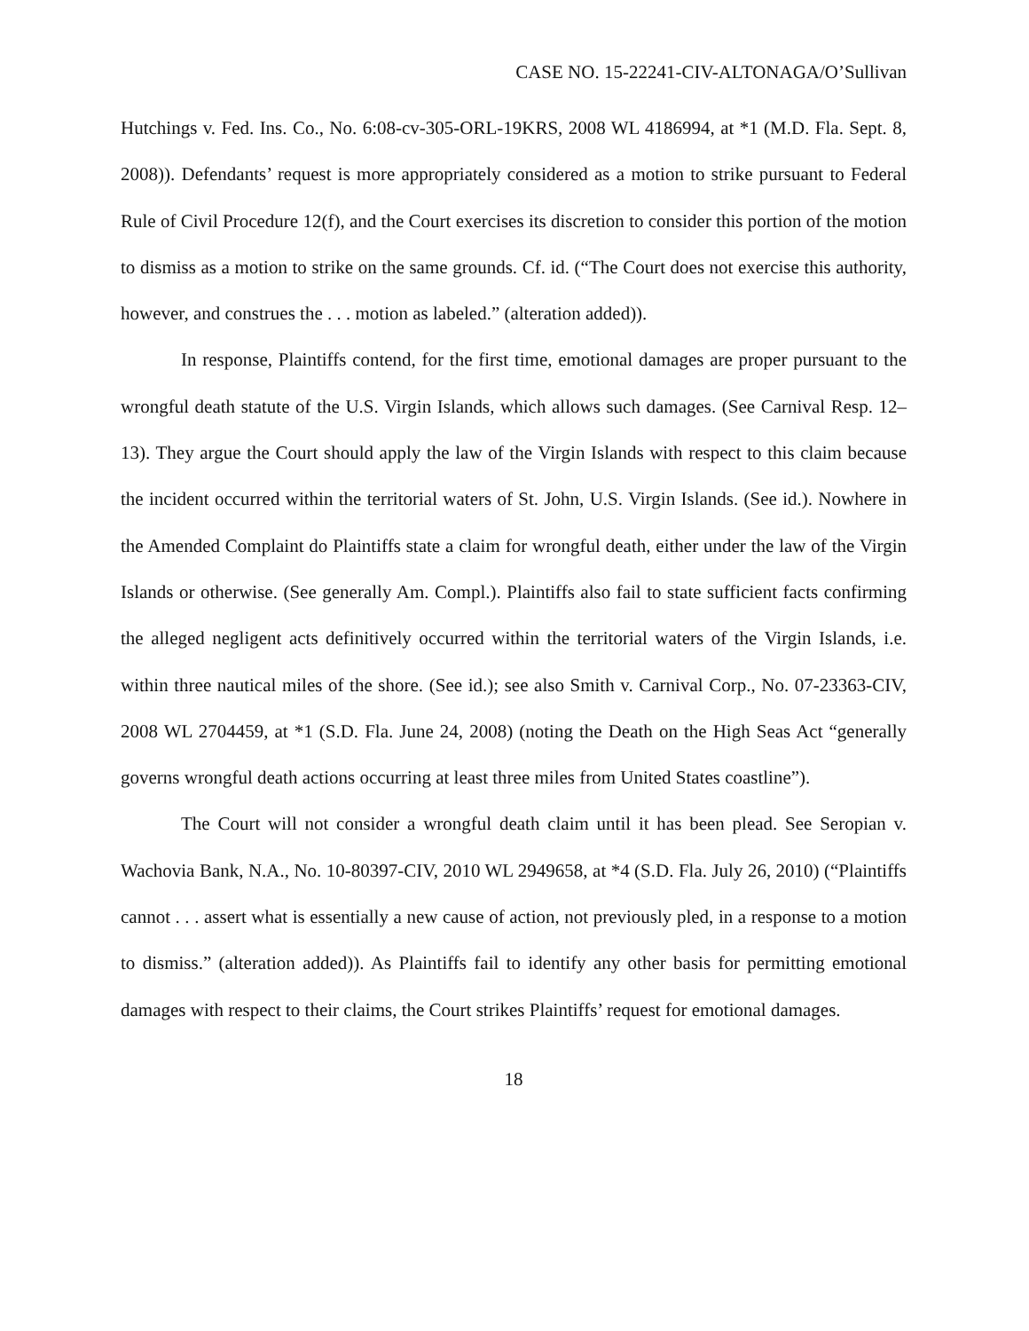CASE NO. 15-22241-CIV-ALTONAGA/O’Sullivan
Hutchings v. Fed. Ins. Co., No. 6:08-cv-305-ORL-19KRS, 2008 WL 4186994, at *1 (M.D. Fla. Sept. 8, 2008)). Defendants’ request is more appropriately considered as a motion to strike pursuant to Federal Rule of Civil Procedure 12(f), and the Court exercises its discretion to consider this portion of the motion to dismiss as a motion to strike on the same grounds. Cf. id. (“The Court does not exercise this authority, however, and construes the . . . motion as labeled.” (alteration added)).
In response, Plaintiffs contend, for the first time, emotional damages are proper pursuant to the wrongful death statute of the U.S. Virgin Islands, which allows such damages. (See Carnival Resp. 12–13). They argue the Court should apply the law of the Virgin Islands with respect to this claim because the incident occurred within the territorial waters of St. John, U.S. Virgin Islands. (See id.). Nowhere in the Amended Complaint do Plaintiffs state a claim for wrongful death, either under the law of the Virgin Islands or otherwise. (See generally Am. Compl.). Plaintiffs also fail to state sufficient facts confirming the alleged negligent acts definitively occurred within the territorial waters of the Virgin Islands, i.e. within three nautical miles of the shore. (See id.); see also Smith v. Carnival Corp., No. 07-23363-CIV, 2008 WL 2704459, at *1 (S.D. Fla. June 24, 2008) (noting the Death on the High Seas Act “generally governs wrongful death actions occurring at least three miles from United States coastline”).
The Court will not consider a wrongful death claim until it has been plead. See Seropian v. Wachovia Bank, N.A., No. 10-80397-CIV, 2010 WL 2949658, at *4 (S.D. Fla. July 26, 2010) (“Plaintiffs cannot . . . assert what is essentially a new cause of action, not previously pled, in a response to a motion to dismiss.” (alteration added)). As Plaintiffs fail to identify any other basis for permitting emotional damages with respect to their claims, the Court strikes Plaintiffs’ request for emotional damages.
18